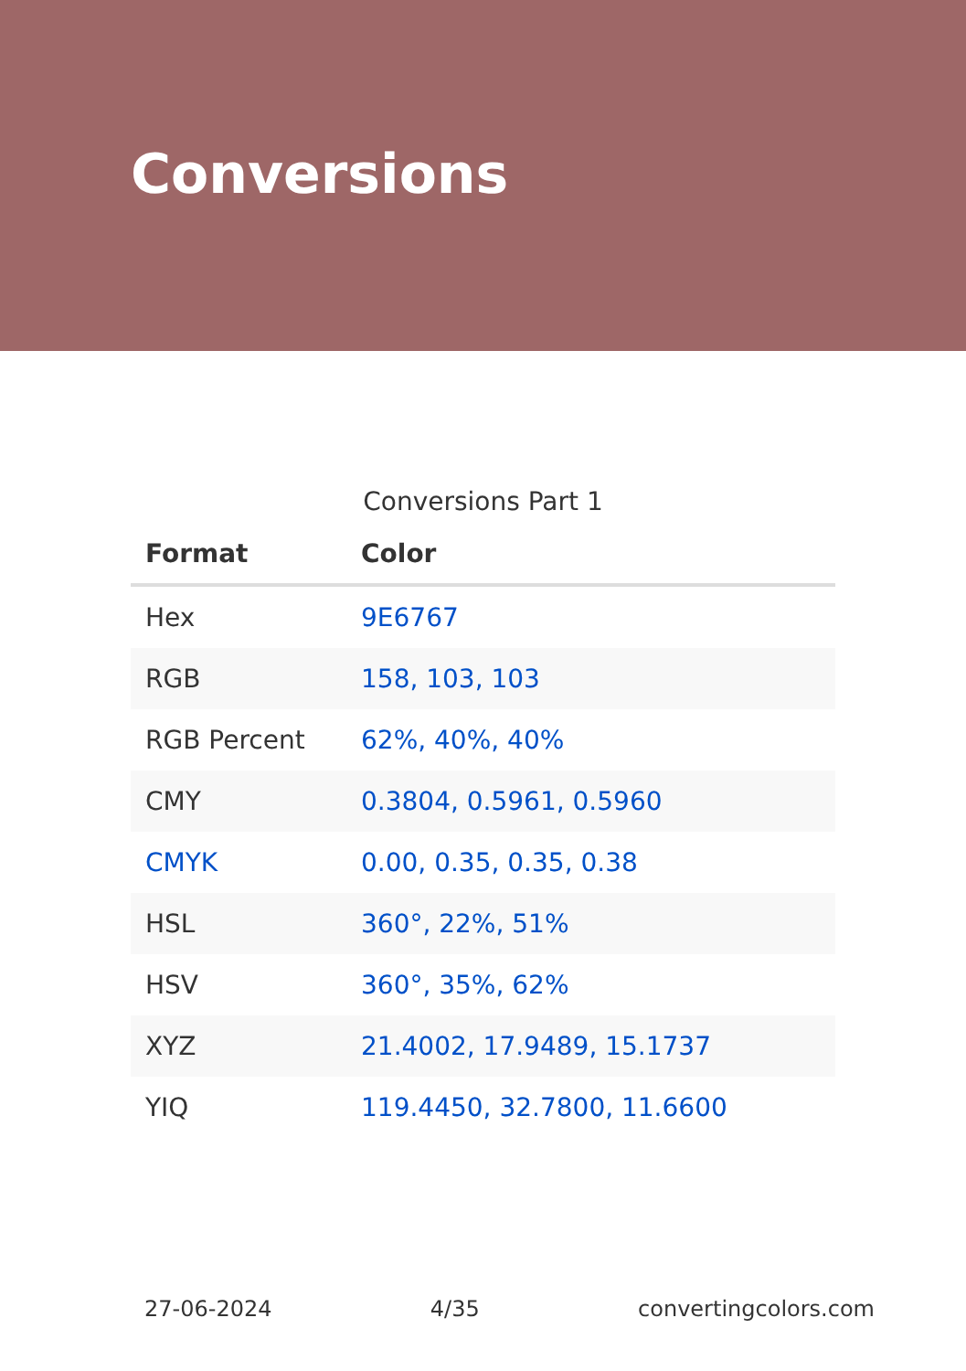Conversions
Conversions Part 1
| Format | Color |
| --- | --- |
| Hex | 9E6767 |
| RGB | 158, 103, 103 |
| RGB Percent | 62%, 40%, 40% |
| CMY | 0.3804, 0.5961, 0.5960 |
| CMYK | 0.00, 0.35, 0.35, 0.38 |
| HSL | 360°, 22%, 51% |
| HSV | 360°, 35%, 62% |
| XYZ | 21.4002, 17.9489, 15.1737 |
| YIQ | 119.4450, 32.7800, 11.6600 |
27-06-2024 4/35 convertingcolors.com